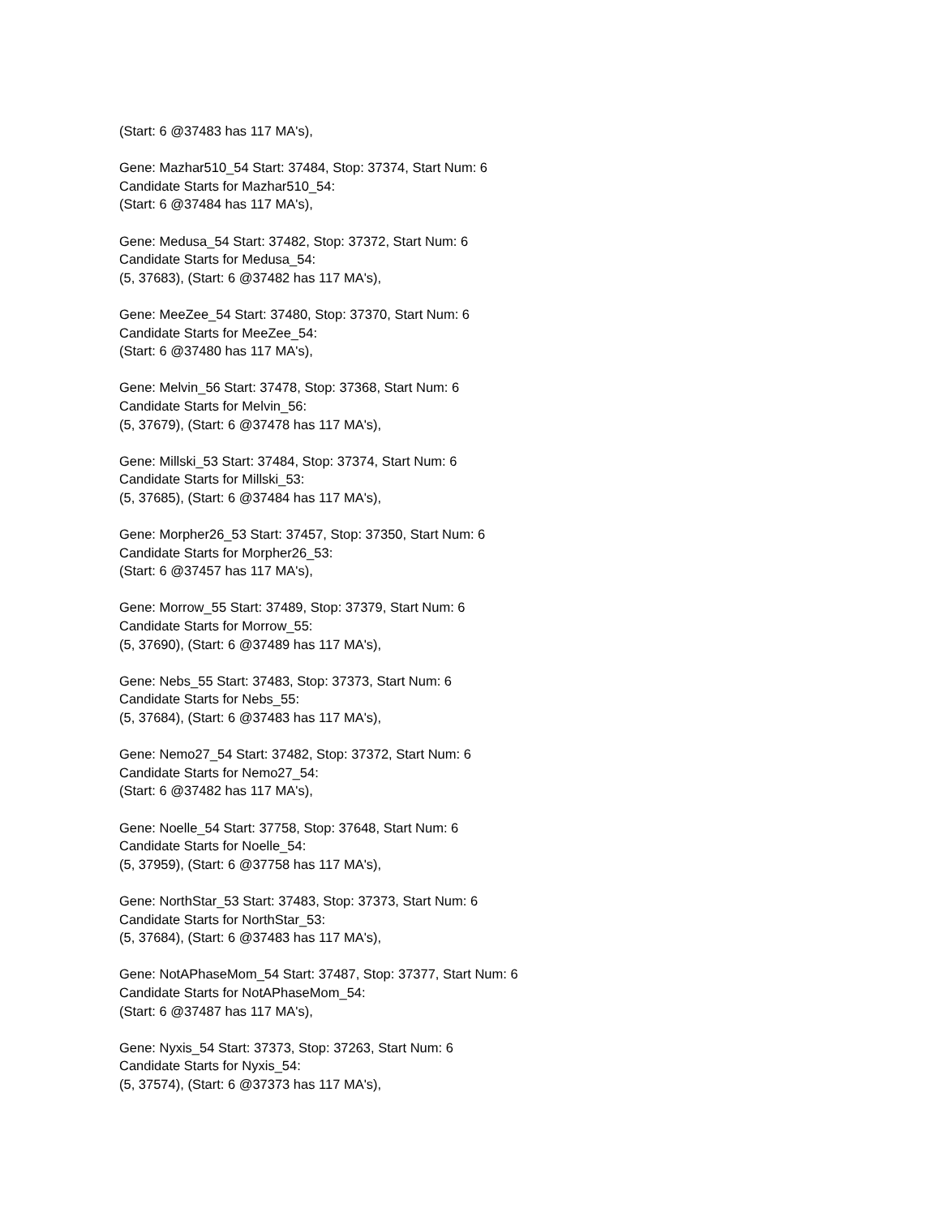(Start: 6 @37483 has 117 MA's),
Gene: Mazhar510_54 Start: 37484, Stop: 37374, Start Num: 6
Candidate Starts for Mazhar510_54:
(Start: 6 @37484 has 117 MA's),
Gene: Medusa_54 Start: 37482, Stop: 37372, Start Num: 6
Candidate Starts for Medusa_54:
(5, 37683), (Start: 6 @37482 has 117 MA's),
Gene: MeeZee_54 Start: 37480, Stop: 37370, Start Num: 6
Candidate Starts for MeeZee_54:
(Start: 6 @37480 has 117 MA's),
Gene: Melvin_56 Start: 37478, Stop: 37368, Start Num: 6
Candidate Starts for Melvin_56:
(5, 37679), (Start: 6 @37478 has 117 MA's),
Gene: Millski_53 Start: 37484, Stop: 37374, Start Num: 6
Candidate Starts for Millski_53:
(5, 37685), (Start: 6 @37484 has 117 MA's),
Gene: Morpher26_53 Start: 37457, Stop: 37350, Start Num: 6
Candidate Starts for Morpher26_53:
(Start: 6 @37457 has 117 MA's),
Gene: Morrow_55 Start: 37489, Stop: 37379, Start Num: 6
Candidate Starts for Morrow_55:
(5, 37690), (Start: 6 @37489 has 117 MA's),
Gene: Nebs_55 Start: 37483, Stop: 37373, Start Num: 6
Candidate Starts for Nebs_55:
(5, 37684), (Start: 6 @37483 has 117 MA's),
Gene: Nemo27_54 Start: 37482, Stop: 37372, Start Num: 6
Candidate Starts for Nemo27_54:
(Start: 6 @37482 has 117 MA's),
Gene: Noelle_54 Start: 37758, Stop: 37648, Start Num: 6
Candidate Starts for Noelle_54:
(5, 37959), (Start: 6 @37758 has 117 MA's),
Gene: NorthStar_53 Start: 37483, Stop: 37373, Start Num: 6
Candidate Starts for NorthStar_53:
(5, 37684), (Start: 6 @37483 has 117 MA's),
Gene: NotAPhaseMom_54 Start: 37487, Stop: 37377, Start Num: 6
Candidate Starts for NotAPhaseMom_54:
(Start: 6 @37487 has 117 MA's),
Gene: Nyxis_54 Start: 37373, Stop: 37263, Start Num: 6
Candidate Starts for Nyxis_54:
(5, 37574), (Start: 6 @37373 has 117 MA's),